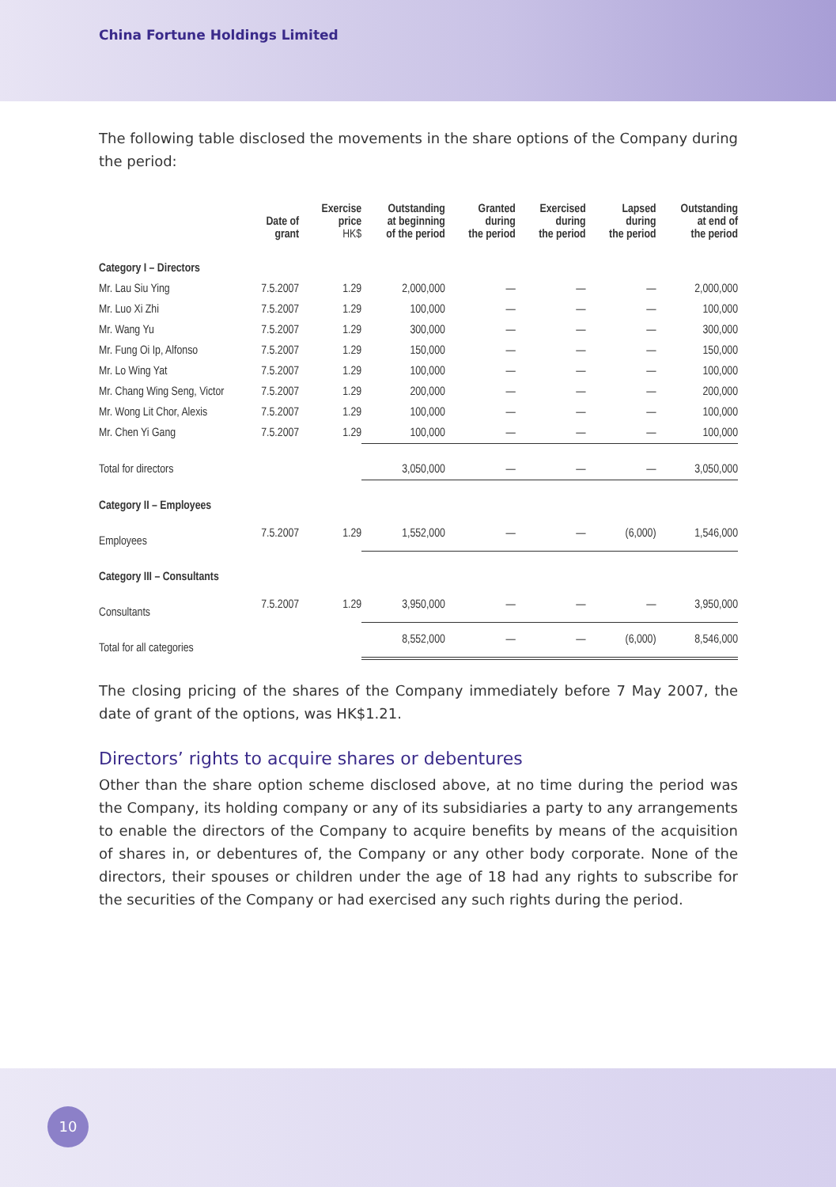China Fortune Holdings Limited
The following table disclosed the movements in the share options of the Company during the period:
| | Date of grant | Exercise price HK$ | Outstanding at beginning of the period | Granted during the period | Exercised during the period | Lapsed during the period | Outstanding at end of the period |
| --- | --- | --- | --- | --- | --- | --- | --- |
| Category I – Directors | | | | | | | |
| Mr. Lau Siu Ying | 7.5.2007 | 1.29 | 2,000,000 | — | — | — | 2,000,000 |
| Mr. Luo Xi Zhi | 7.5.2007 | 1.29 | 100,000 | — | — | — | 100,000 |
| Mr. Wang Yu | 7.5.2007 | 1.29 | 300,000 | — | — | — | 300,000 |
| Mr. Fung Oi Ip, Alfonso | 7.5.2007 | 1.29 | 150,000 | — | — | — | 150,000 |
| Mr. Lo Wing Yat | 7.5.2007 | 1.29 | 100,000 | — | — | — | 100,000 |
| Mr. Chang Wing Seng, Victor | 7.5.2007 | 1.29 | 200,000 | — | — | — | 200,000 |
| Mr. Wong Lit Chor, Alexis | 7.5.2007 | 1.29 | 100,000 | — | — | — | 100,000 |
| Mr. Chen Yi Gang | 7.5.2007 | 1.29 | 100,000 | — | — | — | 100,000 |
| Total for directors | | | 3,050,000 | — | — | — | 3,050,000 |
| Category II – Employees | | | | | | | |
| Employees | 7.5.2007 | 1.29 | 1,552,000 | — | — | (6,000) | 1,546,000 |
| Category III – Consultants | | | | | | | |
| Consultants | 7.5.2007 | 1.29 | 3,950,000 | — | — | — | 3,950,000 |
| Total for all categories | | | 8,552,000 | — | — | (6,000) | 8,546,000 |
The closing pricing of the shares of the Company immediately before 7 May 2007, the date of grant of the options, was HK$1.21.
Directors’ rights to acquire shares or debentures
Other than the share option scheme disclosed above, at no time during the period was the Company, its holding company or any of its subsidiaries a party to any arrangements to enable the directors of the Company to acquire benefits by means of the acquisition of shares in, or debentures of, the Company or any other body corporate. None of the directors, their spouses or children under the age of 18 had any rights to subscribe for the securities of the Company or had exercised any such rights during the period.
10